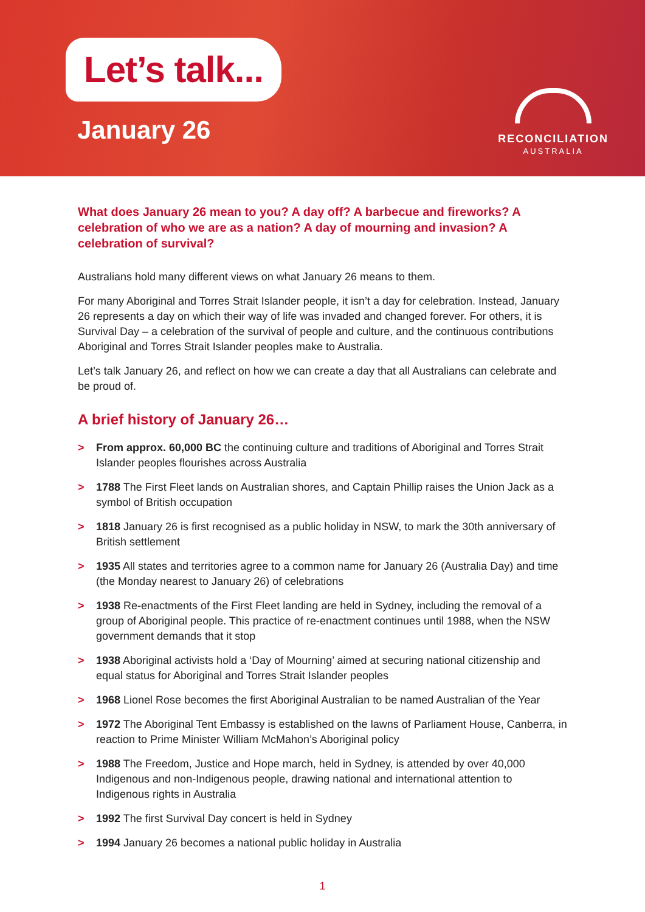Let’s talk...
January 26
RECONCILIATION
AUSTRALIA
What does January 26 mean to you? A day off? A barbecue and fireworks? A celebration of who we are as a nation? A day of mourning and invasion? A celebration of survival?
Australians hold many different views on what January 26 means to them.
For many Aboriginal and Torres Strait Islander people, it isn’t a day for celebration. Instead, January 26 represents a day on which their way of life was invaded and changed forever. For others, it is Survival Day – a celebration of the survival of people and culture, and the continuous contributions Aboriginal and Torres Strait Islander peoples make to Australia.
Let’s talk January 26, and reflect on how we can create a day that all Australians can celebrate and be proud of.
A brief history of January 26…
> From approx. 60,000 BC the continuing culture and traditions of Aboriginal and Torres Strait Islander peoples flourishes across Australia
> 1788 The First Fleet lands on Australian shores, and Captain Phillip raises the Union Jack as a symbol of British occupation
> 1818 January 26 is first recognised as a public holiday in NSW, to mark the 30th anniversary of British settlement
> 1935 All states and territories agree to a common name for January 26 (Australia Day) and time (the Monday nearest to January 26) of celebrations
> 1938 Re-enactments of the First Fleet landing are held in Sydney, including the removal of a group of Aboriginal people. This practice of re-enactment continues until 1988, when the NSW government demands that it stop
> 1938 Aboriginal activists hold a ‘Day of Mourning’ aimed at securing national citizenship and equal status for Aboriginal and Torres Strait Islander peoples
> 1968 Lionel Rose becomes the first Aboriginal Australian to be named Australian of the Year
> 1972 The Aboriginal Tent Embassy is established on the lawns of Parliament House, Canberra, in reaction to Prime Minister William McMahon’s Aboriginal policy
> 1988 The Freedom, Justice and Hope march, held in Sydney, is attended by over 40,000 Indigenous and non-Indigenous people, drawing national and international attention to Indigenous rights in Australia
> 1992 The first Survival Day concert is held in Sydney
> 1994 January 26 becomes a national public holiday in Australia
1